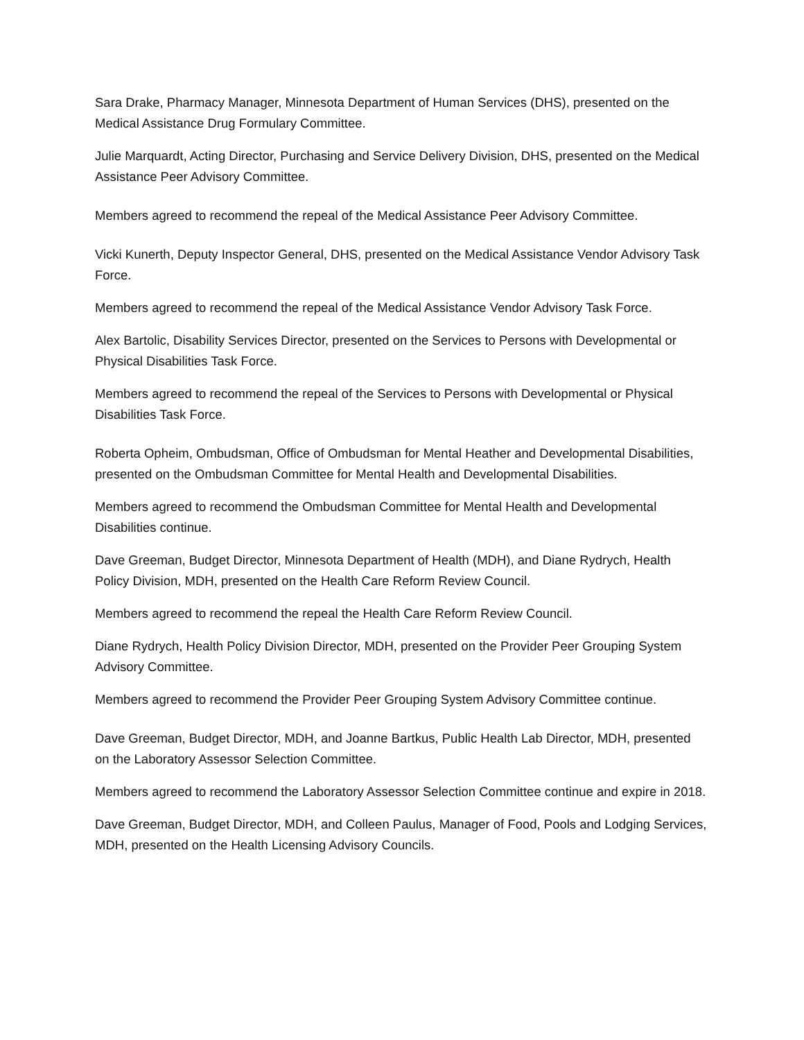Sara Drake, Pharmacy Manager, Minnesota Department of Human Services (DHS), presented on the Medical Assistance Drug Formulary Committee.
Julie Marquardt, Acting Director, Purchasing and Service Delivery Division, DHS, presented on the Medical Assistance Peer Advisory Committee.
Members agreed to recommend the repeal of the Medical Assistance Peer Advisory Committee.
Vicki Kunerth, Deputy Inspector General, DHS, presented on the Medical Assistance Vendor Advisory Task Force.
Members agreed to recommend the repeal of the Medical Assistance Vendor Advisory Task Force.
Alex Bartolic, Disability Services Director, presented on the Services to Persons with Developmental or Physical Disabilities Task Force.
Members agreed to recommend the repeal of the Services to Persons with Developmental or Physical Disabilities Task Force.
Roberta Opheim, Ombudsman, Office of Ombudsman for Mental Heather and Developmental Disabilities, presented on the Ombudsman Committee for Mental Health and Developmental Disabilities.
Members agreed to recommend the Ombudsman Committee for Mental Health and Developmental Disabilities continue.
Dave Greeman, Budget Director, Minnesota Department of Health (MDH), and Diane Rydrych, Health Policy Division, MDH, presented on the Health Care Reform Review Council.
Members agreed to recommend the repeal the Health Care Reform Review Council.
Diane Rydrych, Health Policy Division Director, MDH, presented on the Provider Peer Grouping System Advisory Committee.
Members agreed to recommend the Provider Peer Grouping System Advisory Committee continue.
Dave Greeman, Budget Director, MDH, and Joanne Bartkus, Public Health Lab Director, MDH, presented on the Laboratory Assessor Selection Committee.
Members agreed to recommend the Laboratory Assessor Selection Committee continue and expire in 2018.
Dave Greeman, Budget Director, MDH, and Colleen Paulus, Manager of Food, Pools and Lodging Services, MDH, presented on the Health Licensing Advisory Councils.